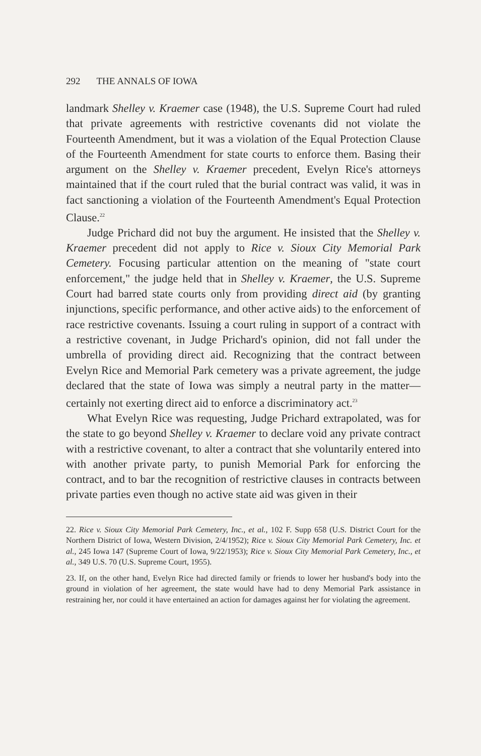292 THE ANNALS OF IOWA
landmark Shelley v. Kraemer case (1948), the U.S. Supreme Court had ruled that private agreements with restrictive covenants did not violate the Fourteenth Amendment, but it was a violation of the Equal Protection Clause of the Fourteenth Amendment for state courts to enforce them. Basing their argument on the Shelley v. Kraemer precedent, Evelyn Rice's attorneys maintained that if the court ruled that the burial contract was valid, it was in fact sanctioning a violation of the Fourteenth Amendment's Equal Protection Clause.<sup>22</sup>
Judge Prichard did not buy the argument. He insisted that the Shelley v. Kraemer precedent did not apply to Rice v. Sioux City Memorial Park Cemetery. Focusing particular attention on the meaning of "state court enforcement," the judge held that in Shelley v. Kraemer, the U.S. Supreme Court had barred state courts only from providing direct aid (by granting injunctions, specific performance, and other active aids) to the enforcement of race restrictive covenants. Issuing a court ruling in support of a contract with a restrictive covenant, in Judge Prichard's opinion, did not fall under the umbrella of providing direct aid. Recognizing that the contract between Evelyn Rice and Memorial Park cemetery was a private agreement, the judge declared that the state of Iowa was simply a neutral party in the matter—certainly not exerting direct aid to enforce a discriminatory act.<sup>23</sup>
What Evelyn Rice was requesting, Judge Prichard extrapolated, was for the state to go beyond Shelley v. Kraemer to declare void any private contract with a restrictive covenant, to alter a contract that she voluntarily entered into with another private party, to punish Memorial Park for enforcing the contract, and to bar the recognition of restrictive clauses in contracts between private parties even though no active state aid was given in their
22. Rice v. Sioux City Memorial Park Cemetery, Inc., et al., 102 F. Supp 658 (U.S. District Court for the Northern District of Iowa, Western Division, 2/4/1952); Rice v. Sioux City Memorial Park Cemetery, Inc. et al., 245 Iowa 147 (Supreme Court of Iowa, 9/22/1953); Rice v. Sioux City Memorial Park Cemetery, Inc., et al., 349 U.S. 70 (U.S. Supreme Court, 1955).
23. If, on the other hand, Evelyn Rice had directed family or friends to lower her husband's body into the ground in violation of her agreement, the state would have had to deny Memorial Park assistance in restraining her, nor could it have entertained an action for damages against her for violating the agreement.